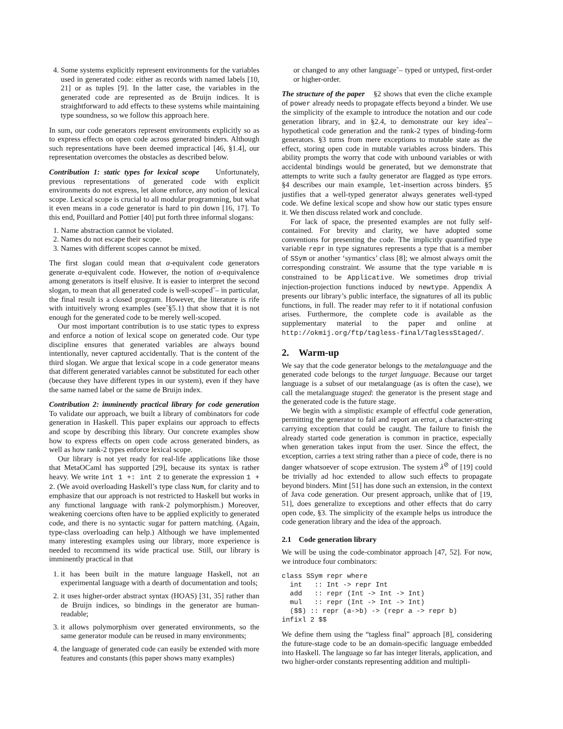4. Some systems explicitly represent environments for the variables used in generated code: either as records with named labels [10, 21] or as tuples [9]. In the latter case, the variables in the generated code are represented as de Bruijn indices. It is straightforward to add effects to these systems while maintaining type soundness, so we follow this approach here.
In sum, our code generators represent environments explicitly so as to express effects on open code across generated binders. Although such representations have been deemed impractical [46, §1.4], our representation overcomes the obstacles as described below.
Contribution 1: static types for lexical scope Unfortunately, previous representations of generated code with explicit environments do not express, let alone enforce, any notion of lexical scope. Lexical scope is crucial to all modular programming, but what it even means in a code generator is hard to pin down [16, 17]. To this end, Pouillard and Pottier [40] put forth three informal slogans:
1. Name abstraction cannot be violated.
2. Names do not escape their scope.
3. Names with different scopes cannot be mixed.
The first slogan could mean that α-equivalent code generators generate α-equivalent code. However, the notion of α-equivalence among generators is itself elusive. It is easier to interpret the second slogan, to mean that all generated code is well-scoped˜– in particular, the final result is a closed program. However, the literature is rife with intuitively wrong examples (see˜§5.1) that show that it is not enough for the generated code to be merely well-scoped.
Our most important contribution is to use static types to express and enforce a notion of lexical scope on generated code. Our type discipline ensures that generated variables are always bound intentionally, never captured accidentally. That is the content of the third slogan. We argue that lexical scope in a code generator means that different generated variables cannot be substituted for each other (because they have different types in our system), even if they have the same named label or the same de Bruijn index.
Contribution 2: imminently practical library for code generation To validate our approach, we built a library of combinators for code generation in Haskell. This paper explains our approach to effects and scope by describing this library. Our concrete examples show how to express effects on open code across generated binders, as well as how rank-2 types enforce lexical scope.
Our library is not yet ready for real-life applications like those that MetaOCaml has supported [29], because its syntax is rather heavy. We write int 1 +: int 2 to generate the expression 1 + 2. (We avoid overloading Haskell’s type class Num, for clarity and to emphasize that our approach is not restricted to Haskell but works in any functional language with rank-2 polymorphism.) Moreover, weakening coercions often have to be applied explicitly to generated code, and there is no syntactic sugar for pattern matching. (Again, type-class overloading can help.) Although we have implemented many interesting examples using our library, more experience is needed to recommend its wide practical use. Still, our library is imminently practical in that
1. it has been built in the mature language Haskell, not an experimental language with a dearth of documentation and tools;
2. it uses higher-order abstract syntax (HOAS) [31, 35] rather than de Bruijn indices, so bindings in the generator are human-readable;
3. it allows polymorphism over generated environments, so the same generator module can be reused in many environments;
4. the language of generated code can easily be extended with more features and constants (this paper shows many examples)
or changed to any other language˜– typed or untyped, first-order or higher-order.
The structure of the paper §2 shows that even the cliche example of power already needs to propagate effects beyond a binder. We use the simplicity of the example to introduce the notation and our code generation library, and in §2.4, to demonstrate our key idea˜– hypothetical code generation and the rank-2 types of binding-form generators. §3 turns from mere exceptions to mutable state as the effect, storing open code in mutable variables across binders. This ability prompts the worry that code with unbound variables or with accidental bindings would be generated, but we demonstrate that attempts to write such a faulty generator are flagged as type errors. §4 describes our main example, let-insertion across binders. §5 justifies that a well-typed generator always generates well-typed code. We define lexical scope and show how our static types ensure it. We then discuss related work and conclude.
For lack of space, the presented examples are not fully self-contained. For brevity and clarity, we have adopted some conventions for presenting the code. The implicitly quantified type variable repr in type signatures represents a type that is a member of SSym or another ‘symantics’ class [8]; we almost always omit the corresponding constraint. We assume that the type variable m is constrained to be Applicative. We sometimes drop trivial injection-projection functions induced by newtype. Appendix A presents our library’s public interface, the signatures of all its public functions, in full. The reader may refer to it if notational confusion arises. Furthermore, the complete code is available as the supplementary material to the paper and online at http://okmij.org/ftp/tagless-final/TaglessStaged/.
2. Warm-up
We say that the code generator belongs to the metalanguage and the generated code belongs to the target language. Because our target language is a subset of our metalanguage (as is often the case), we call the metalanguage staged: the generator is the present stage and the generated code is the future stage.
We begin with a simplistic example of effectful code generation, permitting the generator to fail and report an error, a character-string carrying exception that could be caught. The failure to finish the already started code generation is common in practice, especially when generation takes input from the user. Since the effect, the exception, carries a text string rather than a piece of code, there is no danger whatsoever of scope extrusion. The system λ<sup>⊘</sup> of [19] could be trivially ad hoc extended to allow such effects to propagate beyond binders. Mint [51] has done such an extension, in the context of Java code generation. Our present approach, unlike that of [19, 51], does generalize to exceptions and other effects that do carry open code, §3. The simplicity of the example helps us introduce the code generation library and the idea of the approach.
2.1 Code generation library
We will be using the code-combinator approach [47, 52]. For now, we introduce four combinators:
class SSym repr where
  int   :: Int -> repr Int
  add   :: repr (Int -> Int -> Int)
  mul   :: repr (Int -> Int -> Int)
  ($$) :: repr (a->b) -> (repr a -> repr b)
infixl 2 $$
We define them using the “tagless final” approach [8], considering the future-stage code to be an domain-specific language embedded into Haskell. The language so far has integer literals, application, and two higher-order constants representing addition and multipli-